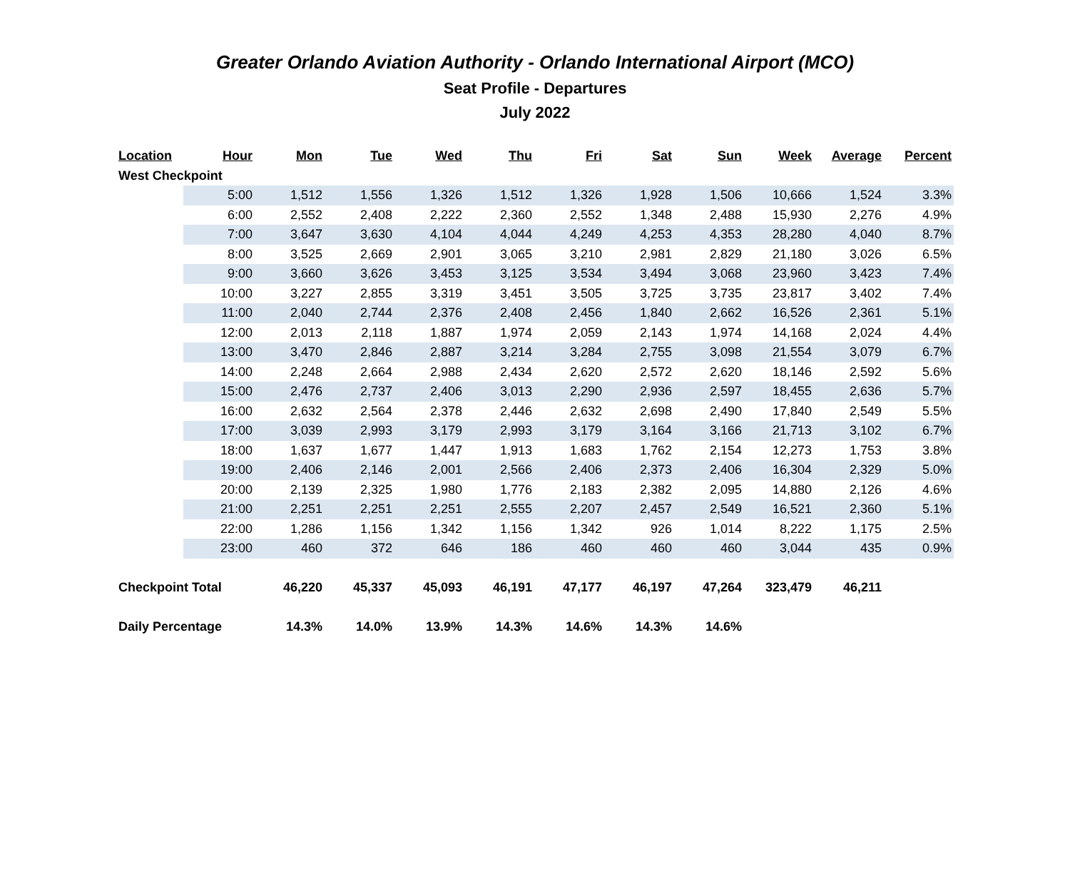Greater Orlando Aviation Authority - Orlando International Airport (MCO)
Seat Profile - Departures
July 2022
| Location | Hour | Mon | Tue | Wed | Thu | Fri | Sat | Sun | Week | Average | Percent |
| --- | --- | --- | --- | --- | --- | --- | --- | --- | --- | --- | --- |
| West Checkpoint | | | | | | | | | | | |
| | 5:00 | 1,512 | 1,556 | 1,326 | 1,512 | 1,326 | 1,928 | 1,506 | 10,666 | 1,524 | 3.3% |
| | 6:00 | 2,552 | 2,408 | 2,222 | 2,360 | 2,552 | 1,348 | 2,488 | 15,930 | 2,276 | 4.9% |
| | 7:00 | 3,647 | 3,630 | 4,104 | 4,044 | 4,249 | 4,253 | 4,353 | 28,280 | 4,040 | 8.7% |
| | 8:00 | 3,525 | 2,669 | 2,901 | 3,065 | 3,210 | 2,981 | 2,829 | 21,180 | 3,026 | 6.5% |
| | 9:00 | 3,660 | 3,626 | 3,453 | 3,125 | 3,534 | 3,494 | 3,068 | 23,960 | 3,423 | 7.4% |
| | 10:00 | 3,227 | 2,855 | 3,319 | 3,451 | 3,505 | 3,725 | 3,735 | 23,817 | 3,402 | 7.4% |
| | 11:00 | 2,040 | 2,744 | 2,376 | 2,408 | 2,456 | 1,840 | 2,662 | 16,526 | 2,361 | 5.1% |
| | 12:00 | 2,013 | 2,118 | 1,887 | 1,974 | 2,059 | 2,143 | 1,974 | 14,168 | 2,024 | 4.4% |
| | 13:00 | 3,470 | 2,846 | 2,887 | 3,214 | 3,284 | 2,755 | 3,098 | 21,554 | 3,079 | 6.7% |
| | 14:00 | 2,248 | 2,664 | 2,988 | 2,434 | 2,620 | 2,572 | 2,620 | 18,146 | 2,592 | 5.6% |
| | 15:00 | 2,476 | 2,737 | 2,406 | 3,013 | 2,290 | 2,936 | 2,597 | 18,455 | 2,636 | 5.7% |
| | 16:00 | 2,632 | 2,564 | 2,378 | 2,446 | 2,632 | 2,698 | 2,490 | 17,840 | 2,549 | 5.5% |
| | 17:00 | 3,039 | 2,993 | 3,179 | 2,993 | 3,179 | 3,164 | 3,166 | 21,713 | 3,102 | 6.7% |
| | 18:00 | 1,637 | 1,677 | 1,447 | 1,913 | 1,683 | 1,762 | 2,154 | 12,273 | 1,753 | 3.8% |
| | 19:00 | 2,406 | 2,146 | 2,001 | 2,566 | 2,406 | 2,373 | 2,406 | 16,304 | 2,329 | 5.0% |
| | 20:00 | 2,139 | 2,325 | 1,980 | 1,776 | 2,183 | 2,382 | 2,095 | 14,880 | 2,126 | 4.6% |
| | 21:00 | 2,251 | 2,251 | 2,251 | 2,555 | 2,207 | 2,457 | 2,549 | 16,521 | 2,360 | 5.1% |
| | 22:00 | 1,286 | 1,156 | 1,342 | 1,156 | 1,342 | 926 | 1,014 | 8,222 | 1,175 | 2.5% |
| | 23:00 | 460 | 372 | 646 | 186 | 460 | 460 | 460 | 3,044 | 435 | 0.9% |
| Checkpoint Total | | 46,220 | 45,337 | 45,093 | 46,191 | 47,177 | 46,197 | 47,264 | 323,479 | 46,211 | |
| Daily Percentage | | 14.3% | 14.0% | 13.9% | 14.3% | 14.6% | 14.3% | 14.6% | | | |